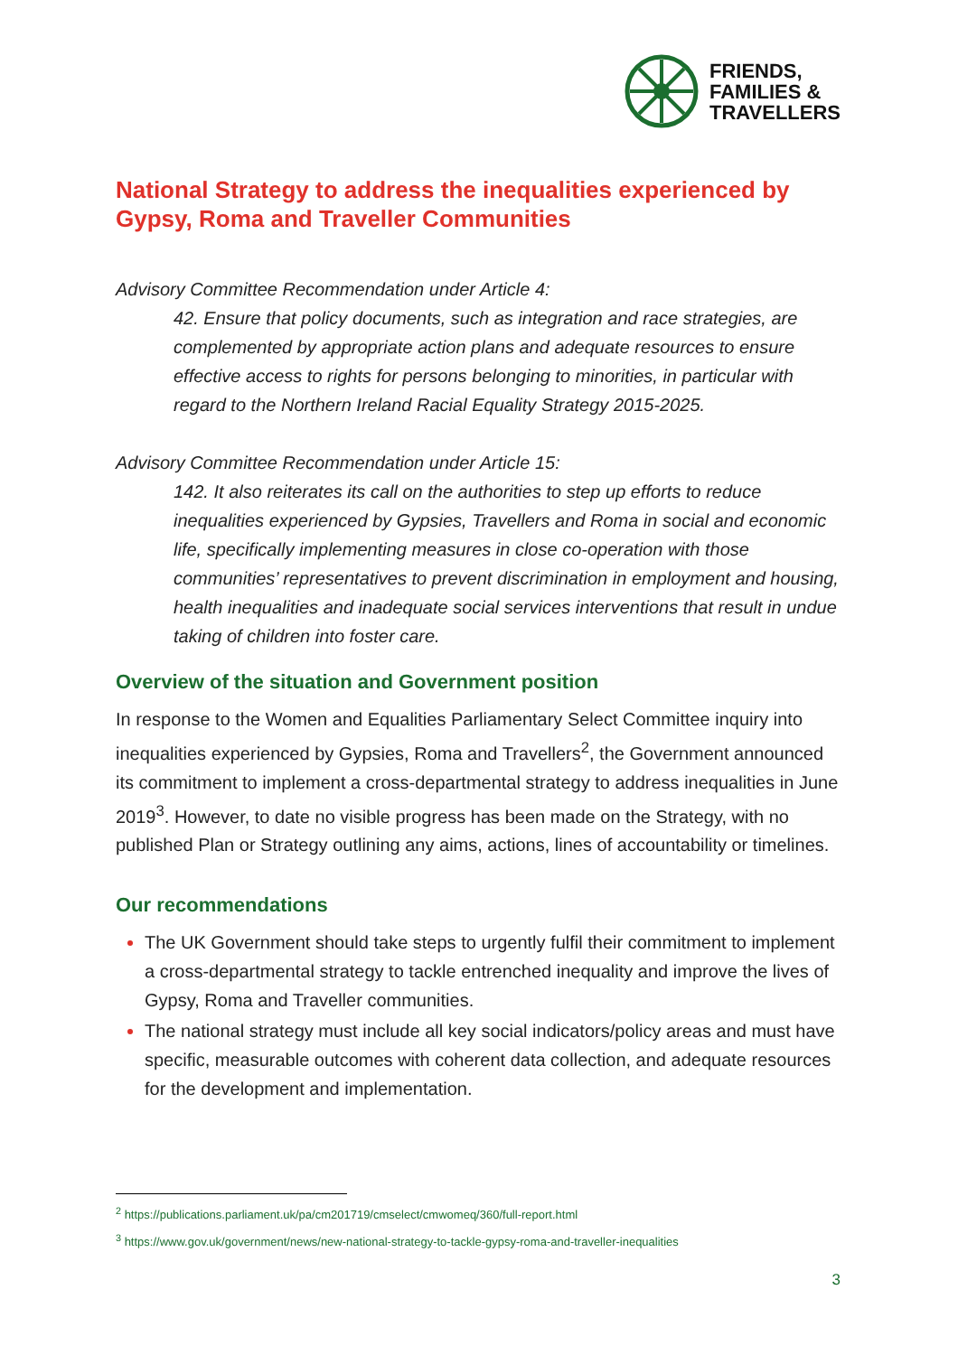FRIENDS,
FAMILIES &
TRAVELLERS
National Strategy to address the inequalities experienced by Gypsy, Roma and Traveller Communities
Advisory Committee Recommendation under Article 4:
42. Ensure that policy documents, such as integration and race strategies, are complemented by appropriate action plans and adequate resources to ensure effective access to rights for persons belonging to minorities, in particular with regard to the Northern Ireland Racial Equality Strategy 2015-2025.
Advisory Committee Recommendation under Article 15:
142. It also reiterates its call on the authorities to step up efforts to reduce inequalities experienced by Gypsies, Travellers and Roma in social and economic life, specifically implementing measures in close co-operation with those communities’ representatives to prevent discrimination in employment and housing, health inequalities and inadequate social services interventions that result in undue taking of children into foster care.
Overview of the situation and Government position
In response to the Women and Equalities Parliamentary Select Committee inquiry into inequalities experienced by Gypsies, Roma and Travellers<sup>2</sup>, the Government announced its commitment to implement a cross-departmental strategy to address inequalities in June 2019<sup>3</sup>. However, to date no visible progress has been made on the Strategy, with no published Plan or Strategy outlining any aims, actions, lines of accountability or timelines.
Our recommendations
The UK Government should take steps to urgently fulfil their commitment to implement a cross-departmental strategy to tackle entrenched inequality and improve the lives of Gypsy, Roma and Traveller communities.
The national strategy must include all key social indicators/policy areas and must have specific, measurable outcomes with coherent data collection, and adequate resources for the development and implementation.
<sup>2</sup> https://publications.parliament.uk/pa/cm201719/cmselect/cmwomeq/360/full-report.html
<sup>3</sup> https://www.gov.uk/government/news/new-national-strategy-to-tackle-gypsy-roma-and-traveller-inequalities
3